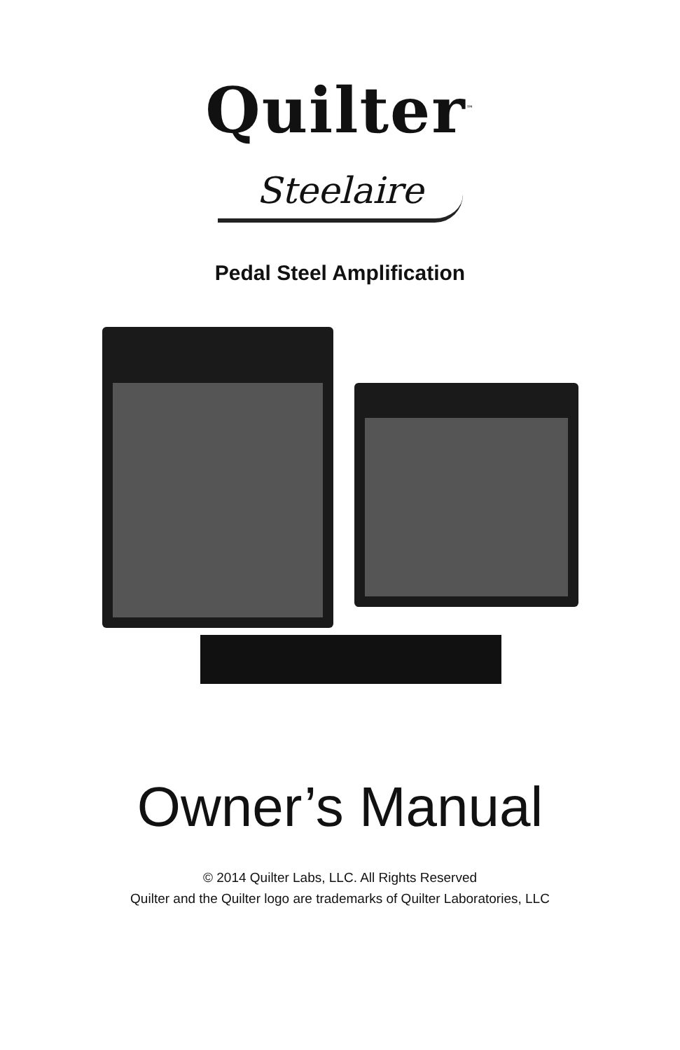Quilter<sup>™</sup>
Steelaire
Pedal Steel Amplification
Owner’s Manual
© 2014 Quilter Labs, LLC. All Rights Reserved
Quilter and the Quilter logo are trademarks of Quilter Laboratories, LLC